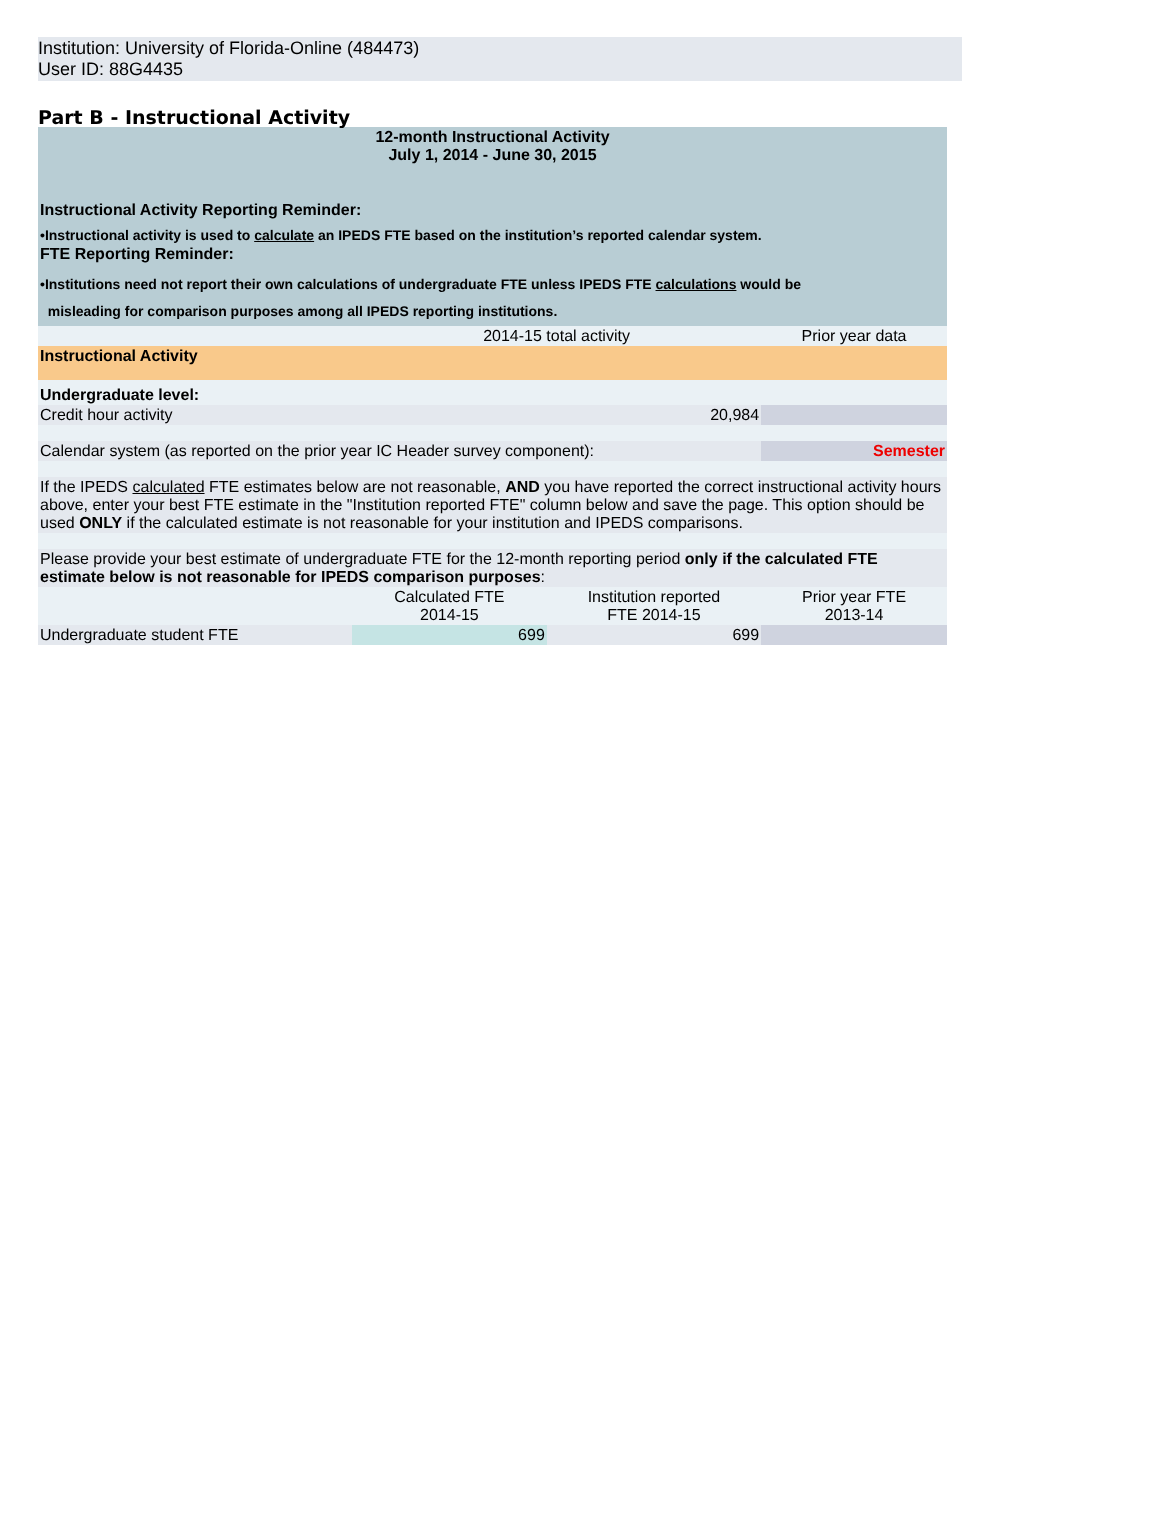Institution: University of Florida-Online (484473)
User ID: 88G4435
Part B - Instructional Activity
| 12-month Instructional Activity July 1, 2014 - June 30, 2015 | | | |
| Instructional Activity Reporting Reminder: •Instructional activity is used to calculate an IPEDS FTE based on the institution’s reported calendar system. | | | |
| FTE Reporting Reminder: •Institutions need not report their own calculations of undergraduate FTE unless IPEDS FTE calculations would be misleading for comparison purposes among all IPEDS reporting institutions. | | | |
| | 2014-15 total activity | | Prior year data |
| Instructional Activity | | | |
| Undergraduate level: | | | |
| Credit hour activity | 20,984 | | |
| Calendar system (as reported on the prior year IC Header survey component): | | | Semester |
| If the IPEDS calculated FTE estimates below are not reasonable, AND you have reported the correct instructional activity hours above, enter your best FTE estimate in the "Institution reported FTE" column below and save the page. This option should be used ONLY if the calculated estimate is not reasonable for your institution and IPEDS comparisons. | | | |
| Please provide your best estimate of undergraduate FTE for the 12-month reporting period only if the calculated FTE estimate below is not reasonable for IPEDS comparison purposes : | | | |
| | Calculated FTE 2014-15 | Institution reported FTE 2014-15 | Prior year FTE 2013-14 |
| Undergraduate student FTE | 699 | 699 | |